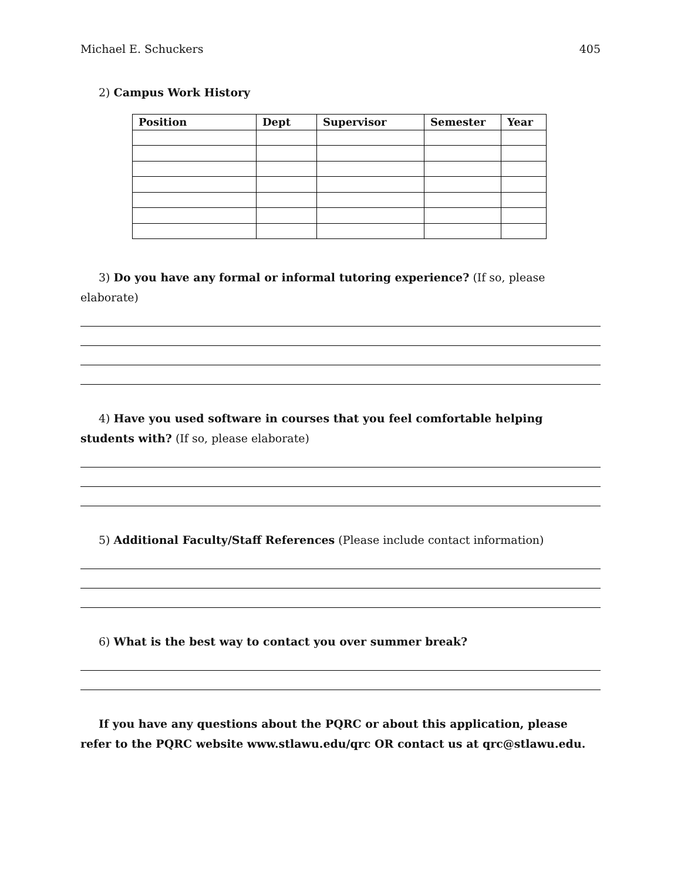Michael E. Schuckers 405
2) Campus Work History
| Position | Dept | Supervisor | Semester | Year |
| --- | --- | --- | --- | --- |
3) Do you have any formal or informal tutoring experience? (If so, please elaborate)
4) Have you used software in courses that you feel comfortable helping students with? (If so, please elaborate)
5) Additional Faculty/Staff References (Please include contact information)
6) What is the best way to contact you over summer break?
If you have any questions about the PQRC or about this application, please refer to the PQRC website www.stlawu.edu/qrc OR contact us at qrc@stlawu.edu.